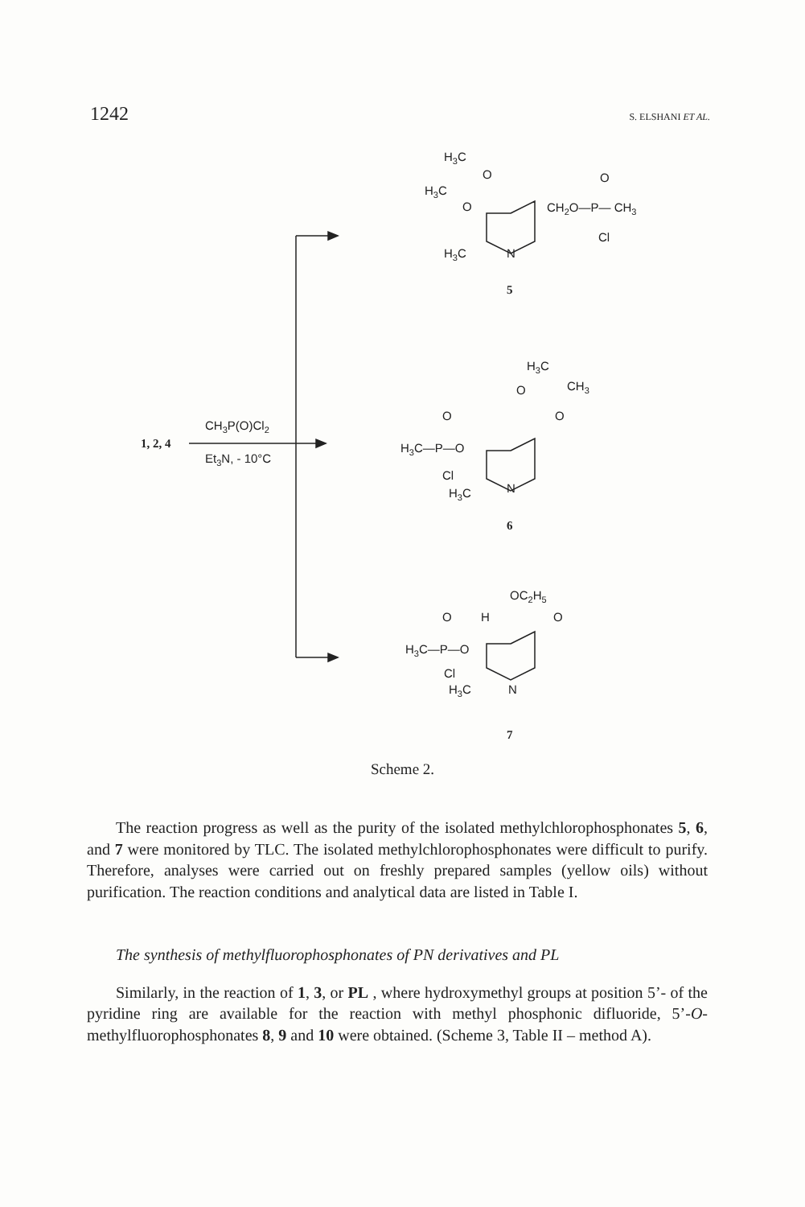1242 S. ELSHANI ET AL.
H3C
H3C
O
O
CH2O—P— CH3
O
Cl
H3C
N
5
H3C
CH3
O
O
O
H3C—P—O
Cl
H3C
N
6
CH3P(O)Cl2
Et3N, - 10°C
1, 2, 4
OC2H5
H
O
O
H3C—P—O
Cl
H3C
N
7
Scheme 2.
The reaction progress as well as the purity of the isolated methylchlorophosphonates 5, 6, and 7 were monitored by TLC. The isolated methylchlorophosphonates were difficult to purify. Therefore, analyses were carried out on freshly prepared samples (yellow oils) without purification. The reaction conditions and analytical data are listed in Table I.
The synthesis of methylfluorophosphonates of PN derivatives and PL
Similarly, in the reaction of 1, 3, or PL , where hydroxymethyl groups at position 5’- of the pyridine ring are available for the reaction with methyl phosphonic difluoride, 5’-O-methylfluorophosphonates 8, 9 and 10 were obtained. (Scheme 3, Table II – method A).